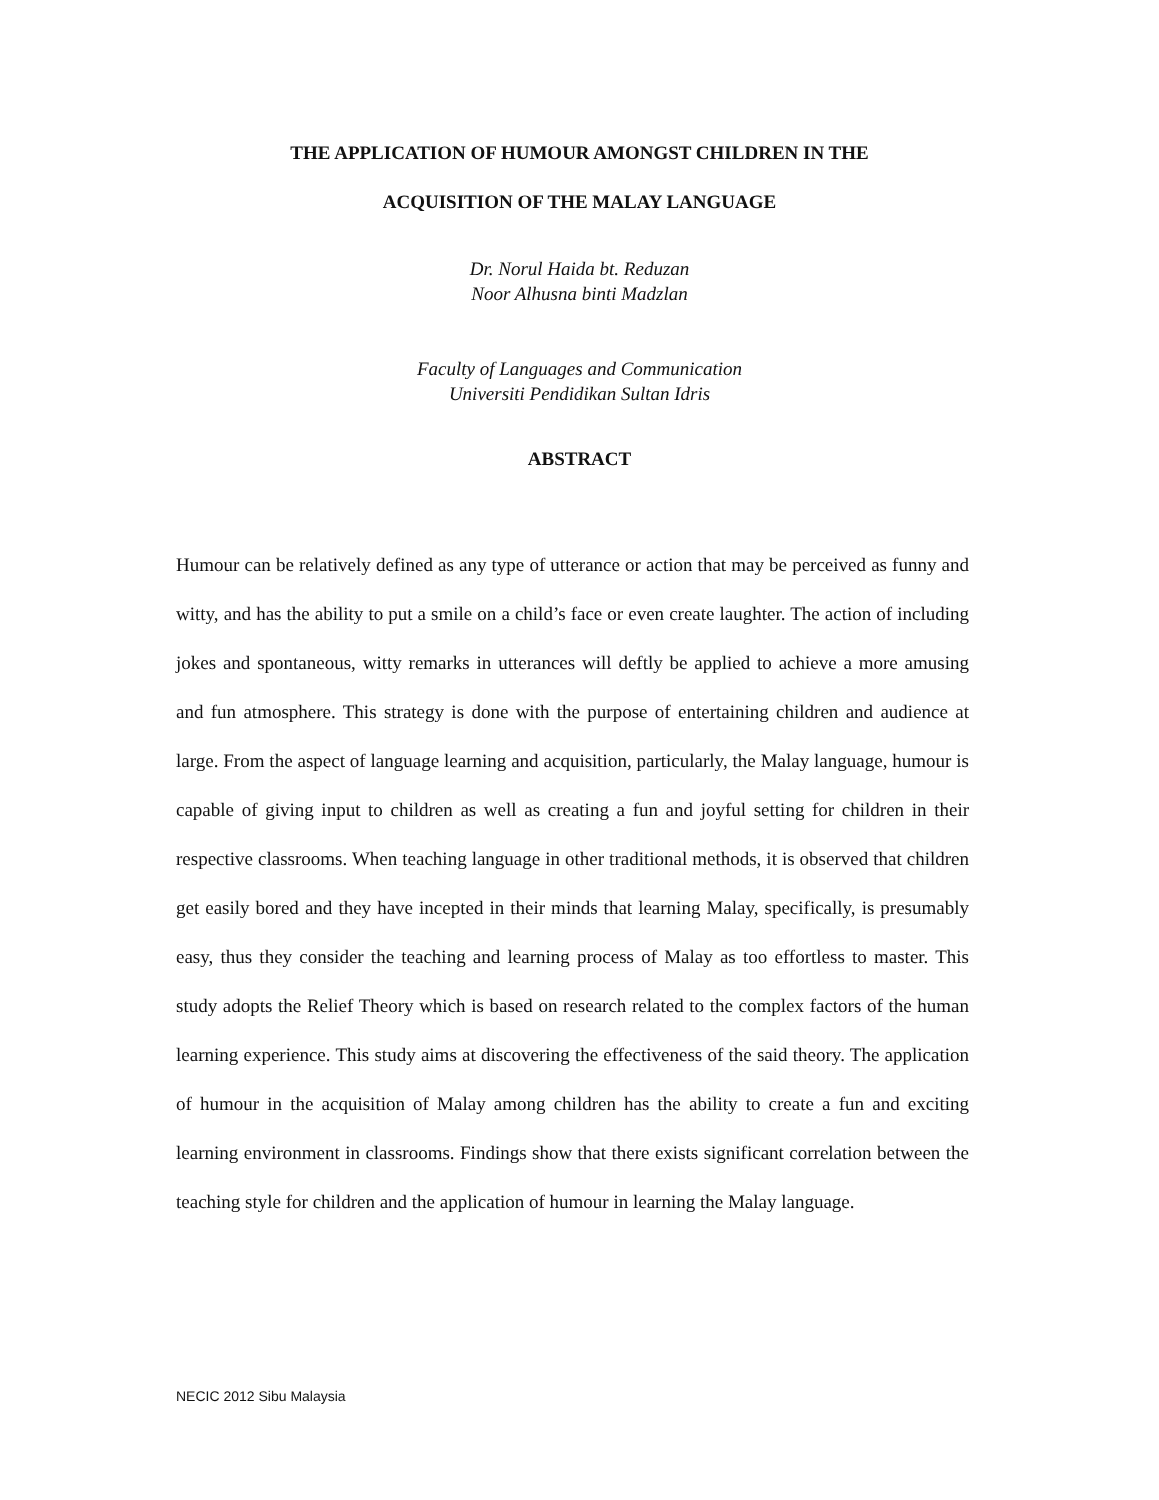THE APPLICATION OF HUMOUR AMONGST CHILDREN IN THE
ACQUISITION OF THE MALAY LANGUAGE
Dr. Norul Haida bt. Reduzan
Noor Alhusna binti Madzlan
Faculty of Languages and Communication
Universiti Pendidikan Sultan Idris
ABSTRACT
Humour can be relatively defined as any type of utterance or action that may be perceived as funny and witty, and has the ability to put a smile on a child’s face or even create laughter. The action of including jokes and spontaneous, witty remarks in utterances will deftly be applied to achieve a more amusing and fun atmosphere. This strategy is done with the purpose of entertaining children and audience at large. From the aspect of language learning and acquisition, particularly, the Malay language, humour is capable of giving input to children as well as creating a fun and joyful setting for children in their respective classrooms. When teaching language in other traditional methods, it is observed that children get easily bored and they have incepted in their minds that learning Malay, specifically, is presumably easy, thus they consider the teaching and learning process of Malay as too effortless to master. This study adopts the Relief Theory which is based on research related to the complex factors of the human learning experience. This study aims at discovering the effectiveness of the said theory. The application of humour in the acquisition of Malay among children has the ability to create a fun and exciting learning environment in classrooms. Findings show that there exists significant correlation between the teaching style for children and the application of humour in learning the Malay language.
NECIC 2012 Sibu Malaysia